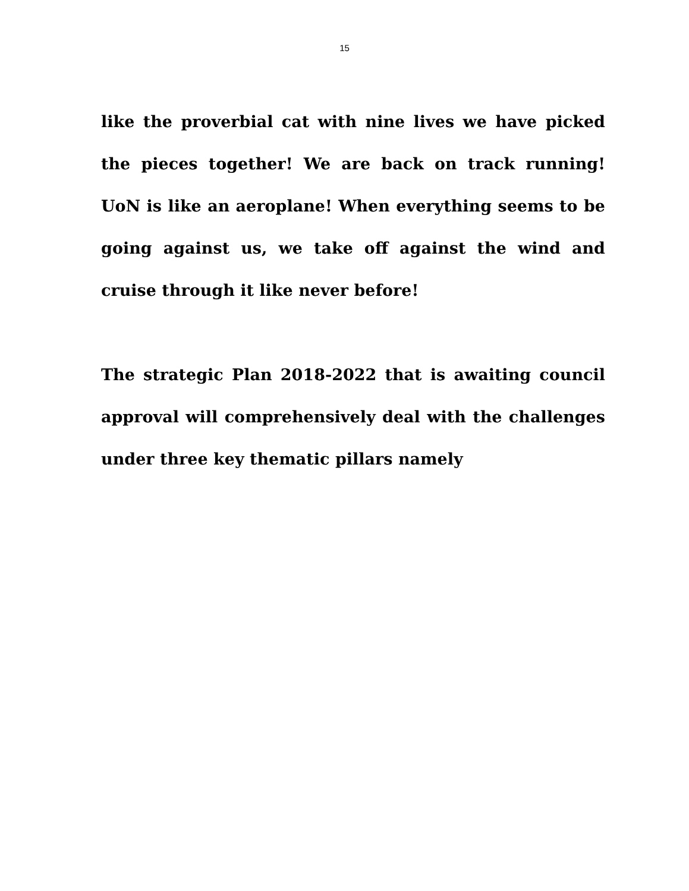15
like the proverbial cat with nine lives we have picked the pieces together! We are back on track running! UoN is like an aeroplane! When everything seems to be going against us, we take off against the wind and cruise through it like never before!
The strategic Plan 2018-2022 that is awaiting council approval will comprehensively deal with the challenges under three key thematic pillars namely